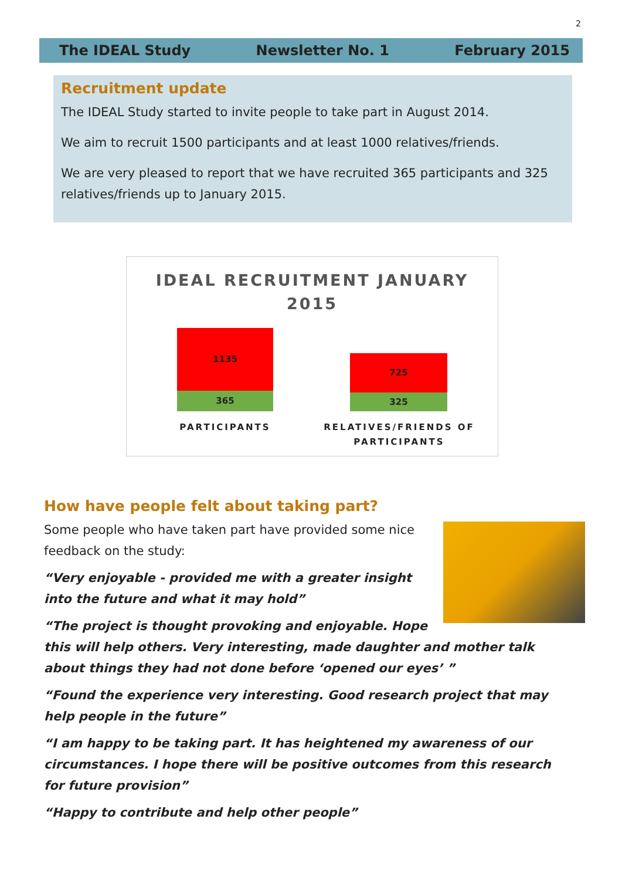2
The IDEAL Study Newsletter No. 1 February 2015
Recruitment update
The IDEAL Study started to invite people to take part in August 2014.
We aim to recruit 1500 participants and at least 1000 relatives/friends.
We are very pleased to report that we have recruited 365 participants and 325 relatives/friends up to January 2015.
IDEAL RECRUITMENT JANUARY
2015
1135
365
725
325
PARTICIPANTS
RELATIVES/FRIENDS OF PARTICIPANTS
How have people felt about taking part?
Some people who have taken part have provided some nice feedback on the study:
“Very enjoyable - provided me with a greater insight into the future and what it may hold”
“The project is thought provoking and enjoyable. Hope this will help others. Very interesting, made daughter and mother talk about things they had not done before ‘opened our eyes’ ”
“Found the experience very interesting. Good research project that may help people in the future”
“I am happy to be taking part. It has heightened my awareness of our circumstances. I hope there will be positive outcomes from this research for future provision”
“Happy to contribute and help other people”